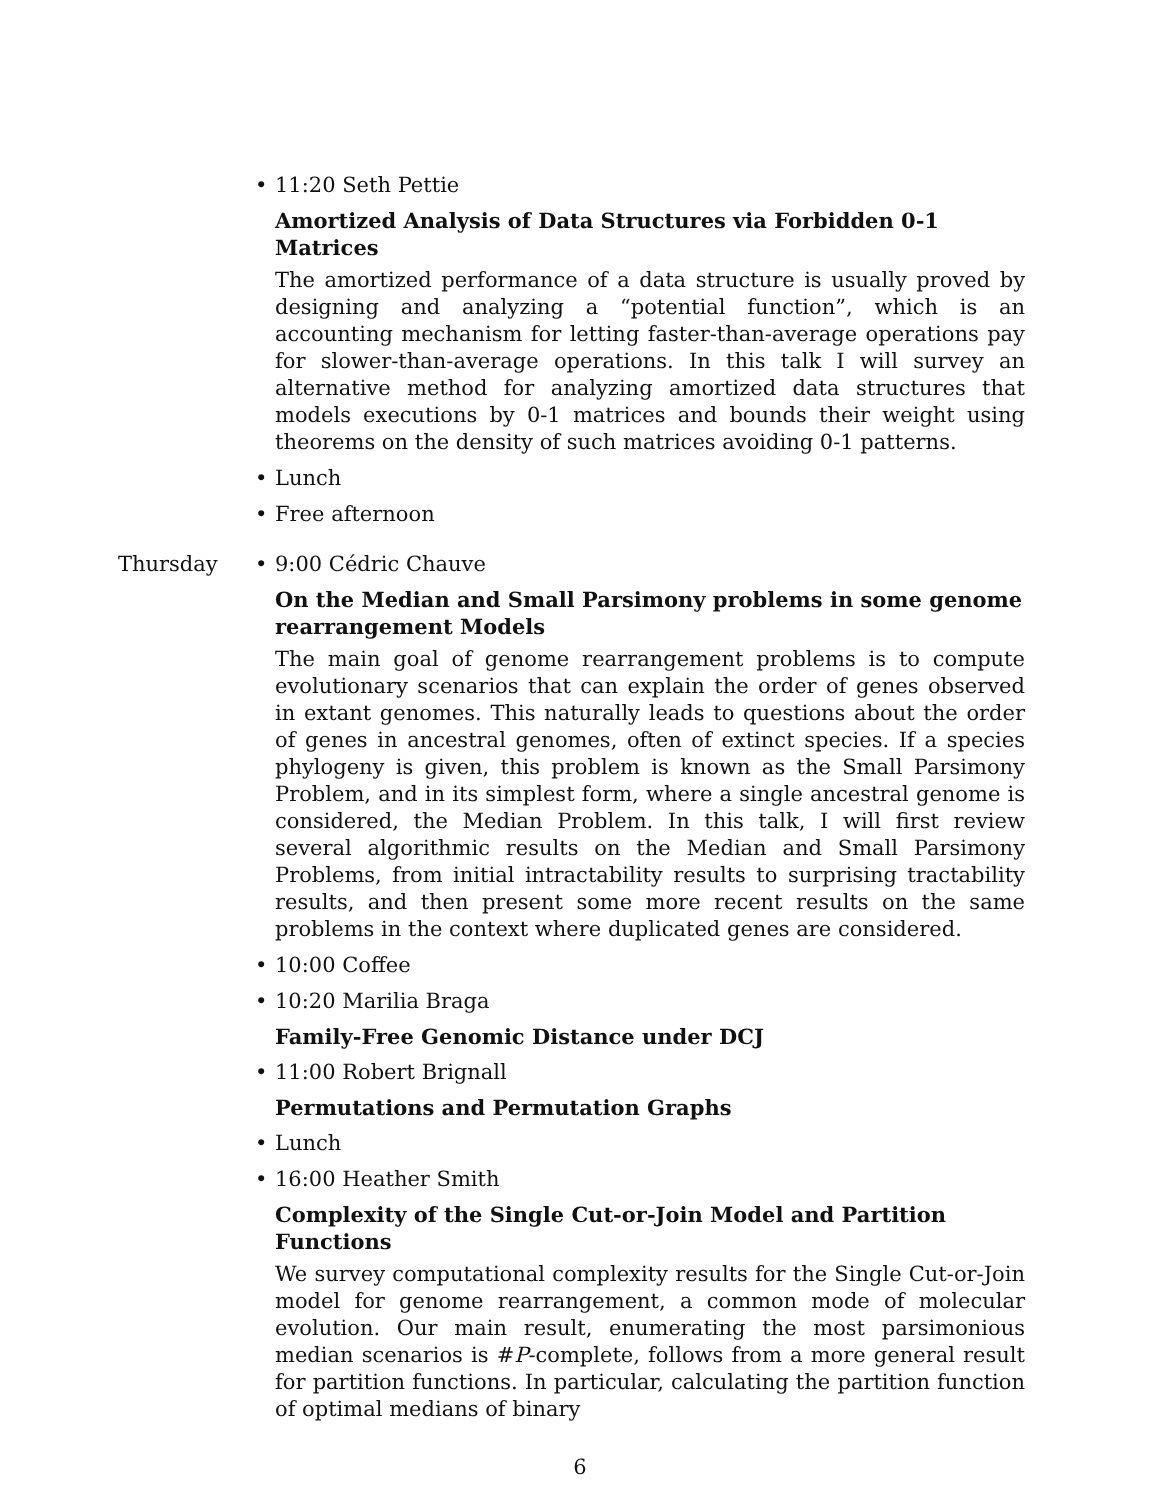• 11:20 Seth Pettie
Amortized Analysis of Data Structures via Forbidden 0-1 Matrices
The amortized performance of a data structure is usually proved by designing and analyzing a “potential function”, which is an accounting mechanism for letting faster-than-average operations pay for slower-than-average operations. In this talk I will survey an alternative method for analyzing amortized data structures that models executions by 0-1 matrices and bounds their weight using theorems on the density of such matrices avoiding 0-1 patterns.
• Lunch
• Free afternoon
Thursday
• 9:00 Cédric Chauve
On the Median and Small Parsimony problems in some genome rearrangement Models
The main goal of genome rearrangement problems is to compute evolutionary scenarios that can explain the order of genes observed in extant genomes. This naturally leads to questions about the order of genes in ancestral genomes, often of extinct species. If a species phylogeny is given, this problem is known as the Small Parsimony Problem, and in its simplest form, where a single ancestral genome is considered, the Median Problem. In this talk, I will first review several algorithmic results on the Median and Small Parsimony Problems, from initial intractability results to surprising tractability results, and then present some more recent results on the same problems in the context where duplicated genes are considered.
• 10:00 Coffee
• 10:20 Marilia Braga
Family-Free Genomic Distance under DCJ
• 11:00 Robert Brignall
Permutations and Permutation Graphs
• Lunch
• 16:00 Heather Smith
Complexity of the Single Cut-or-Join Model and Partition Functions
We survey computational complexity results for the Single Cut-or-Join model for genome rearrangement, a common mode of molecular evolution. Our main result, enumerating the most parsimonious median scenarios is #P-complete, follows from a more general result for partition functions. In particular, calculating the partition function of optimal medians of binary
6